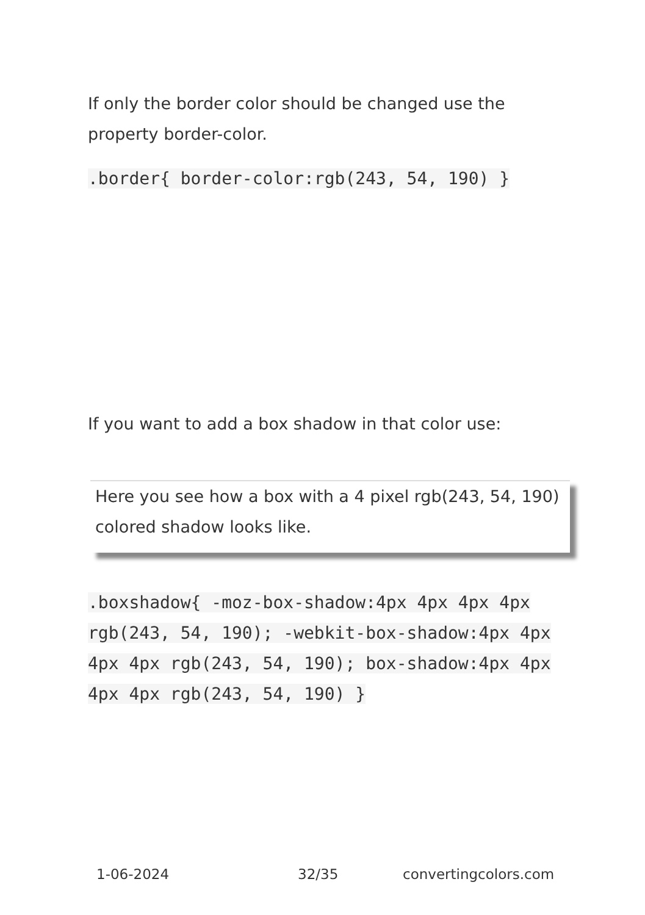If only the border color should be changed use the property border-color.
.border{ border-color:rgb(243, 54, 190) }
If you want to add a box shadow in that color use:
Here you see how a box with a 4 pixel rgb(243, 54, 190) colored shadow looks like.
.boxshadow{ -moz-box-shadow:4px 4px 4px 4px rgb(243, 54, 190); -webkit-box-shadow:4px 4px 4px 4px rgb(243, 54, 190); box-shadow:4px 4px 4px 4px rgb(243, 54, 190) }
1-06-2024 32/35 convertingcolors.com